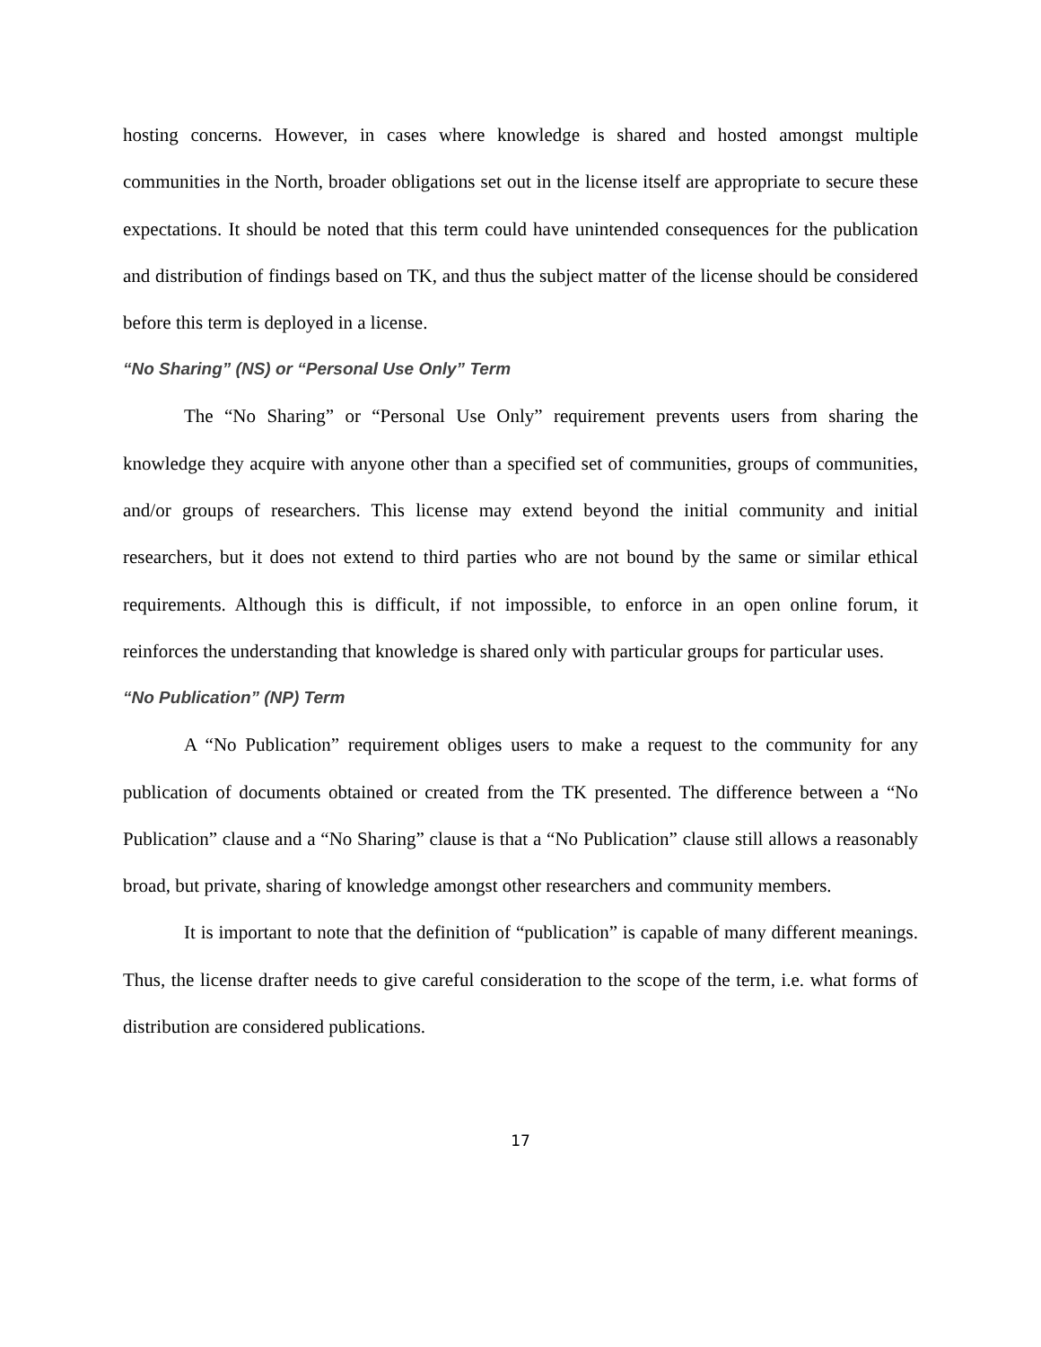hosting concerns. However, in cases where knowledge is shared and hosted amongst multiple communities in the North, broader obligations set out in the license itself are appropriate to secure these expectations. It should be noted that this term could have unintended consequences for the publication and distribution of findings based on TK, and thus the subject matter of the license should be considered before this term is deployed in a license.
“No Sharing” (NS) or “Personal Use Only” Term
The “No Sharing” or “Personal Use Only” requirement prevents users from sharing the knowledge they acquire with anyone other than a specified set of communities, groups of communities, and/or groups of researchers. This license may extend beyond the initial community and initial researchers, but it does not extend to third parties who are not bound by the same or similar ethical requirements. Although this is difficult, if not impossible, to enforce in an open online forum, it reinforces the understanding that knowledge is shared only with particular groups for particular uses.
“No Publication” (NP) Term
A “No Publication” requirement obliges users to make a request to the community for any publication of documents obtained or created from the TK presented. The difference between a “No Publication” clause and a “No Sharing” clause is that a “No Publication” clause still allows a reasonably broad, but private, sharing of knowledge amongst other researchers and community members.
It is important to note that the definition of “publication” is capable of many different meanings. Thus, the license drafter needs to give careful consideration to the scope of the term, i.e. what forms of distribution are considered publications.
17